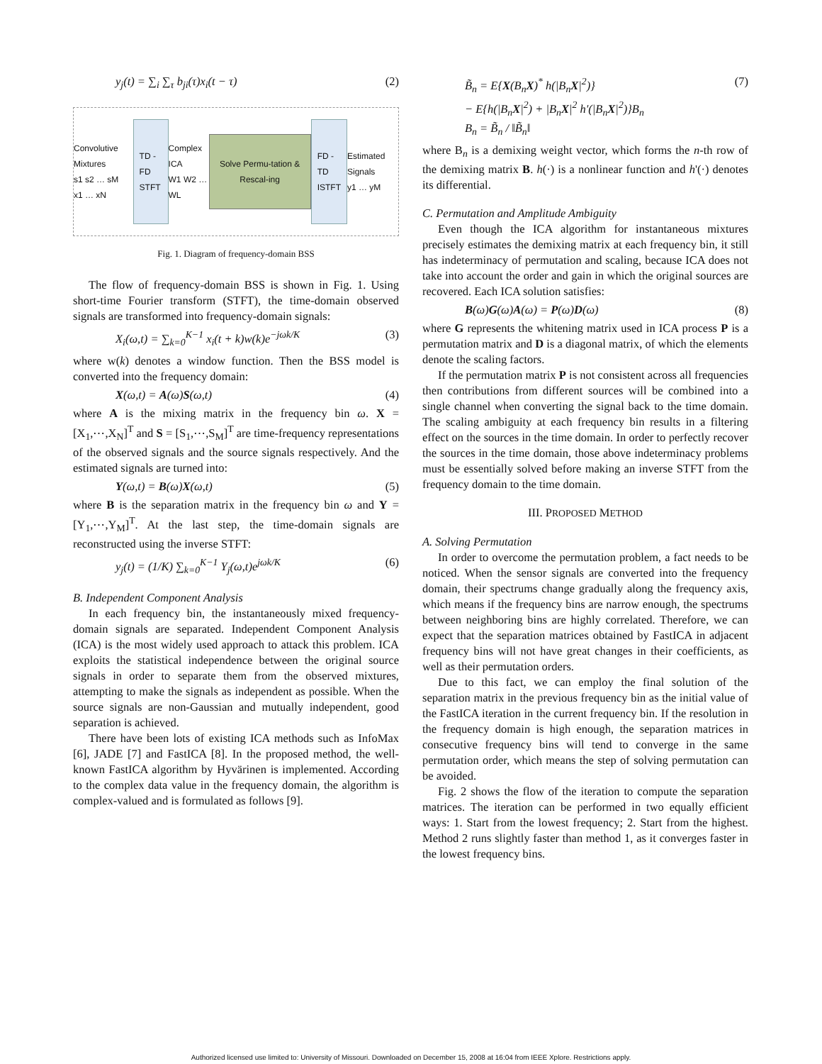y<sub>j</sub>(t) = ∑<sub>i</sub> ∑<sub>τ</sub> b<sub>ji</sub>(τ)x<sub>i</sub>(t − τ) (2)
Convolutive Mixtures
s1 s2 … sM
x1 … xN
TD - FD
STFT
Complex ICA
W1 W2 … WL
Solve Permu-tation & Rescal-ing
FD - TD
ISTFT
Estimated Signals
y1 … yM
Fig. 1. Diagram of frequency-domain BSS
The flow of frequency-domain BSS is shown in Fig. 1. Using short-time Fourier transform (STFT), the time-domain observed signals are transformed into frequency-domain signals:
X<sub>i</sub>(ω,t) = ∑<sub>k=0</sub><sup>K−1</sup> x<sub>i</sub>(t + k)w(k)e<sup>−jωk/K</sup> (3)
where w(k) denotes a window function. Then the BSS model is converted into the frequency domain:
X(ω,t) = A(ω)S(ω,t) (4)
where A is the mixing matrix in the frequency bin ω. X = [X<sub>1</sub>,⋯,X<sub>N</sub>]<sup>T</sup> and S = [S<sub>1</sub>,⋯,S<sub>M</sub>]<sup>T</sup> are time-frequency representations of the observed signals and the source signals respectively. And the estimated signals are turned into:
Y(ω,t) = B(ω)X(ω,t) (5)
where B is the separation matrix in the frequency bin ω and Y = [Y<sub>1</sub>,⋯,Y<sub>M</sub>]<sup>T</sup>. At the last step, the time-domain signals are reconstructed using the inverse STFT:
y<sub>j</sub>(t) = (1/K) ∑<sub>k=0</sub><sup>K−1</sup> Y<sub>j</sub>(ω,t)e<sup>jωk/K</sup> (6)
B. Independent Component Analysis
In each frequency bin, the instantaneously mixed frequency-domain signals are separated. Independent Component Analysis (ICA) is the most widely used approach to attack this problem. ICA exploits the statistical independence between the original source signals in order to separate them from the observed mixtures, attempting to make the signals as independent as possible. When the source signals are non-Gaussian and mutually independent, good separation is achieved.
There have been lots of existing ICA methods such as InfoMax [6], JADE [7] and FastICA [8]. In the proposed method, the well-known FastICA algorithm by Hyvärinen is implemented. According to the complex data value in the frequency domain, the algorithm is complex-valued and is formulated as follows [9].
B̃<sub>n</sub> = E{X(B<sub>n</sub>X)<sup>*</sup> h(|B<sub>n</sub>X|<sup>2</sup>)}
− E{h(|B<sub>n</sub>X|<sup>2</sup>) + |B<sub>n</sub>X|<sup>2</sup> h'(|B<sub>n</sub>X|<sup>2</sup>)}B<sub>n</sub>
B<sub>n</sub> = B̃<sub>n</sub> / ‖B̃<sub>n</sub>‖ (7)
where B<sub>n</sub> is a demixing weight vector, which forms the n-th row of the demixing matrix B. h(·) is a nonlinear function and h'(·) denotes its differential.
C. Permutation and Amplitude Ambiguity
Even though the ICA algorithm for instantaneous mixtures precisely estimates the demixing matrix at each frequency bin, it still has indeterminacy of permutation and scaling, because ICA does not take into account the order and gain in which the original sources are recovered. Each ICA solution satisfies:
B(ω)G(ω)A(ω) = P(ω)D(ω) (8)
where G represents the whitening matrix used in ICA process P is a permutation matrix and D is a diagonal matrix, of which the elements denote the scaling factors.
If the permutation matrix P is not consistent across all frequencies then contributions from different sources will be combined into a single channel when converting the signal back to the time domain. The scaling ambiguity at each frequency bin results in a filtering effect on the sources in the time domain. In order to perfectly recover the sources in the time domain, those above indeterminacy problems must be essentially solved before making an inverse STFT from the frequency domain to the time domain.
III. PROPOSED METHOD
A. Solving Permutation
In order to overcome the permutation problem, a fact needs to be noticed. When the sensor signals are converted into the frequency domain, their spectrums change gradually along the frequency axis, which means if the frequency bins are narrow enough, the spectrums between neighboring bins are highly correlated. Therefore, we can expect that the separation matrices obtained by FastICA in adjacent frequency bins will not have great changes in their coefficients, as well as their permutation orders.
Due to this fact, we can employ the final solution of the separation matrix in the previous frequency bin as the initial value of the FastICA iteration in the current frequency bin. If the resolution in the frequency domain is high enough, the separation matrices in consecutive frequency bins will tend to converge in the same permutation order, which means the step of solving permutation can be avoided.
Fig. 2 shows the flow of the iteration to compute the separation matrices. The iteration can be performed in two equally efficient ways: 1. Start from the lowest frequency; 2. Start from the highest. Method 2 runs slightly faster than method 1, as it converges faster in the lowest frequency bins.
Authorized licensed use limited to: University of Missouri. Downloaded on December 15, 2008 at 16:04 from IEEE Xplore. Restrictions apply.